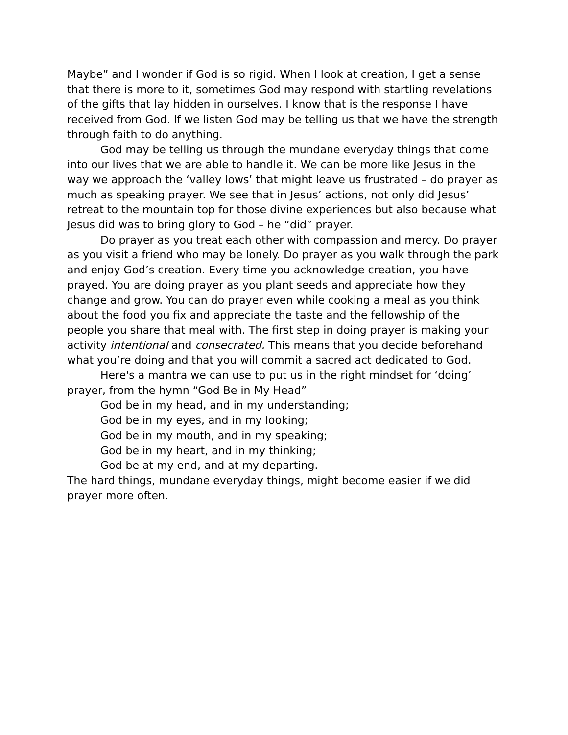Maybe” and I wonder if God is so rigid. When I look at creation, I get a sense that there is more to it, sometimes God may respond with startling revelations of the gifts that lay hidden in ourselves. I know that is the response I have received from God. If we listen God may be telling us that we have the strength through faith to do anything.
God may be telling us through the mundane everyday things that come into our lives that we are able to handle it. We can be more like Jesus in the way we approach the ‘valley lows’ that might leave us frustrated – do prayer as much as speaking prayer. We see that in Jesus’ actions, not only did Jesus’ retreat to the mountain top for those divine experiences but also because what Jesus did was to bring glory to God – he “did” prayer.
Do prayer as you treat each other with compassion and mercy. Do prayer as you visit a friend who may be lonely. Do prayer as you walk through the park and enjoy God’s creation. Every time you acknowledge creation, you have prayed. You are doing prayer as you plant seeds and appreciate how they change and grow. You can do prayer even while cooking a meal as you think about the food you fix and appreciate the taste and the fellowship of the people you share that meal with. The first step in doing prayer is making your activity intentional and consecrated. This means that you decide beforehand what you’re doing and that you will commit a sacred act dedicated to God.
Here's a mantra we can use to put us in the right mindset for ‘doing’ prayer, from the hymn “God Be in My Head”
God be in my head, and in my understanding;
God be in my eyes, and in my looking;
God be in my mouth, and in my speaking;
God be in my heart, and in my thinking;
God be at my end, and at my departing.
The hard things, mundane everyday things, might become easier if we did prayer more often.